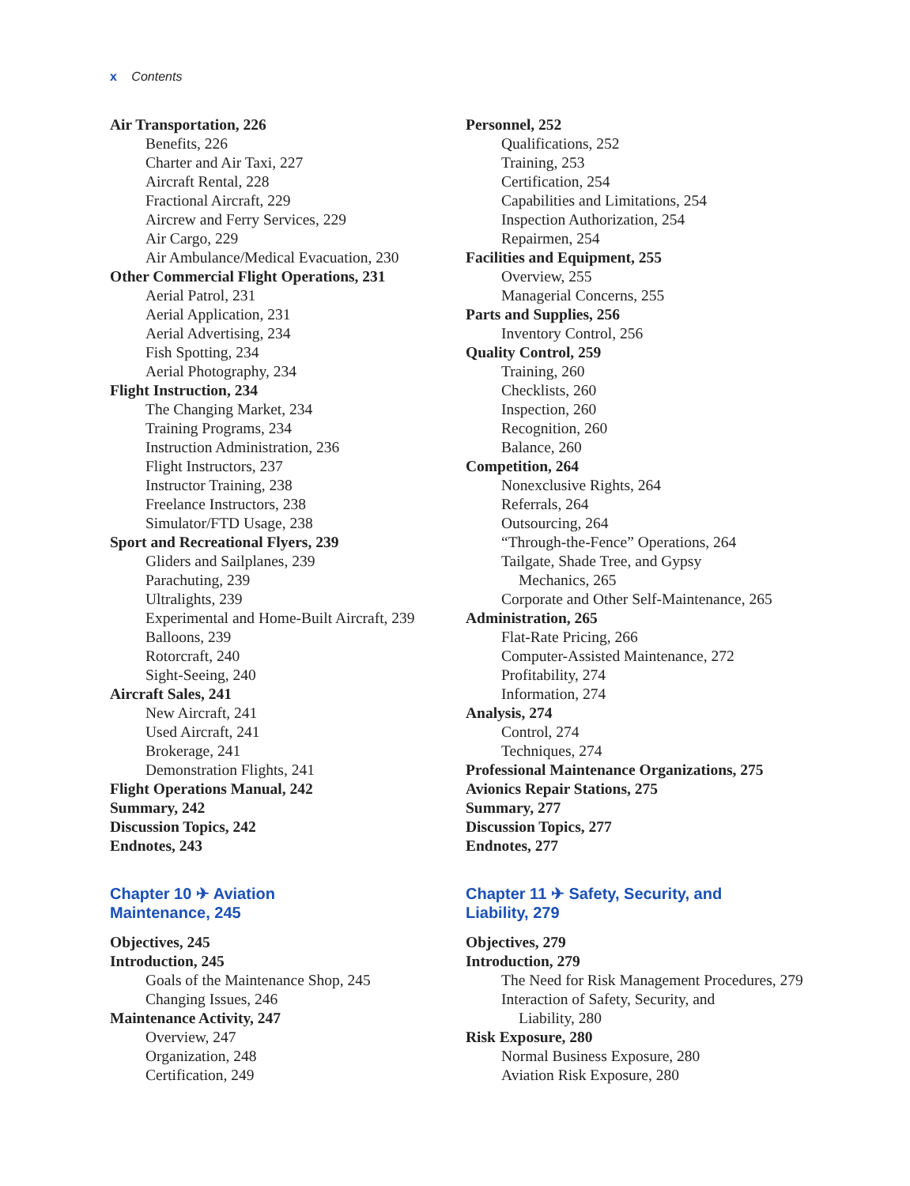x Contents
Air Transportation, 226
Benefits, 226
Charter and Air Taxi, 227
Aircraft Rental, 228
Fractional Aircraft, 229
Aircrew and Ferry Services, 229
Air Cargo, 229
Air Ambulance/Medical Evacuation, 230
Other Commercial Flight Operations, 231
Aerial Patrol, 231
Aerial Application, 231
Aerial Advertising, 234
Fish Spotting, 234
Aerial Photography, 234
Flight Instruction, 234
The Changing Market, 234
Training Programs, 234
Instruction Administration, 236
Flight Instructors, 237
Instructor Training, 238
Freelance Instructors, 238
Simulator/FTD Usage, 238
Sport and Recreational Flyers, 239
Gliders and Sailplanes, 239
Parachuting, 239
Ultralights, 239
Experimental and Home-Built Aircraft, 239
Balloons, 239
Rotorcraft, 240
Sight-Seeing, 240
Aircraft Sales, 241
New Aircraft, 241
Used Aircraft, 241
Brokerage, 241
Demonstration Flights, 241
Flight Operations Manual, 242
Summary, 242
Discussion Topics, 242
Endnotes, 243
Chapter 10 ✈ Aviation
Maintenance, 245
Objectives, 245
Introduction, 245
Goals of the Maintenance Shop, 245
Changing Issues, 246
Maintenance Activity, 247
Overview, 247
Organization, 248
Certification, 249
Personnel, 252
Qualifications, 252
Training, 253
Certification, 254
Capabilities and Limitations, 254
Inspection Authorization, 254
Repairmen, 254
Facilities and Equipment, 255
Overview, 255
Managerial Concerns, 255
Parts and Supplies, 256
Inventory Control, 256
Quality Control, 259
Training, 260
Checklists, 260
Inspection, 260
Recognition, 260
Balance, 260
Competition, 264
Nonexclusive Rights, 264
Referrals, 264
Outsourcing, 264
“Through-the-Fence” Operations, 264
Tailgate, Shade Tree, and Gypsy
Mechanics, 265
Corporate and Other Self-Maintenance, 265
Administration, 265
Flat-Rate Pricing, 266
Computer-Assisted Maintenance, 272
Profitability, 274
Information, 274
Analysis, 274
Control, 274
Techniques, 274
Professional Maintenance Organizations, 275
Avionics Repair Stations, 275
Summary, 277
Discussion Topics, 277
Endnotes, 277
Chapter 11 ✈ Safety, Security, and
Liability, 279
Objectives, 279
Introduction, 279
The Need for Risk Management Procedures, 279
Interaction of Safety, Security, and
Liability, 280
Risk Exposure, 280
Normal Business Exposure, 280
Aviation Risk Exposure, 280